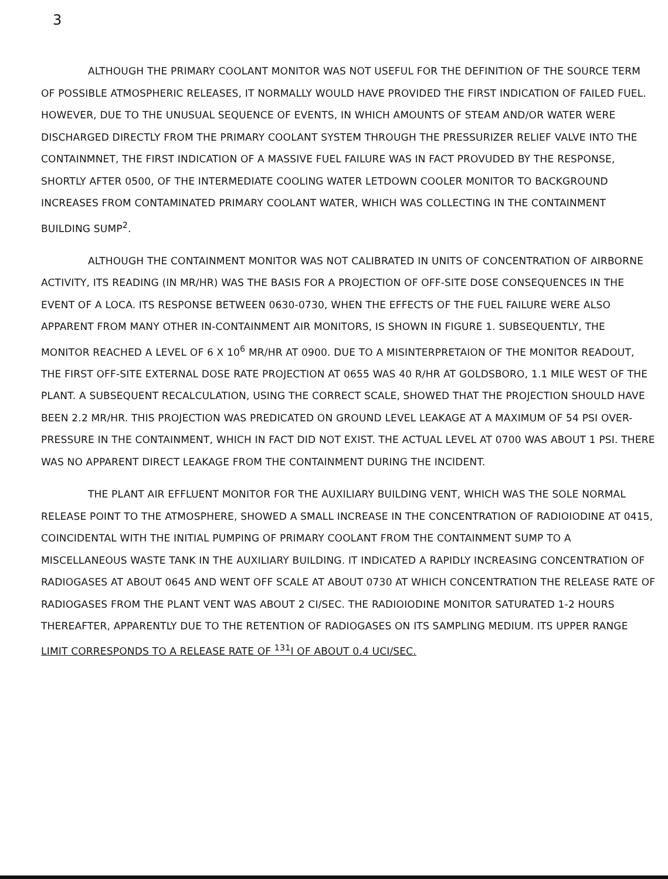3
ALTHOUGH THE PRIMARY COOLANT MONITOR WAS NOT USEFUL FOR THE DEFINITION OF THE SOURCE TERM OF POSSIBLE ATMOSPHERIC RELEASES, IT NORMALLY WOULD HAVE PROVIDED THE FIRST INDICATION OF FAILED FUEL. HOWEVER, DUE TO THE UNUSUAL SEQUENCE OF EVENTS, IN WHICH AMOUNTS OF STEAM AND/OR WATER WERE DISCHARGED DIRECTLY FROM THE PRIMARY COOLANT SYSTEM THROUGH THE PRESSURIZER RELIEF VALVE INTO THE CONTAINMNET, THE FIRST INDICATION OF A MASSIVE FUEL FAILURE WAS IN FACT PROVUDED BY THE RESPONSE, SHORTLY AFTER 0500, OF THE INTERMEDIATE COOLING WATER LETDOWN COOLER MONITOR TO BACKGROUND INCREASES FROM CONTAMINATED PRIMARY COOLANT WATER, WHICH WAS COLLECTING IN THE CONTAINMENT BUILDING SUMP<sup>2</sup>.
ALTHOUGH THE CONTAINMENT MONITOR WAS NOT CALIBRATED IN UNITS OF CONCENTRATION OF AIRBORNE ACTIVITY, ITS READING (IN MR/HR) WAS THE BASIS FOR A PROJECTION OF OFF-SITE DOSE CONSEQUENCES IN THE EVENT OF A LOCA. ITS RESPONSE BETWEEN 0630-0730, WHEN THE EFFECTS OF THE FUEL FAILURE WERE ALSO APPARENT FROM MANY OTHER IN-CONTAINMENT AIR MONITORS, IS SHOWN IN FIGURE 1. SUBSEQUENTLY, THE MONITOR REACHED A LEVEL OF 6 X 10<sup>6</sup> MR/HR AT 0900. DUE TO A MISINTERPRETAION OF THE MONITOR READOUT, THE FIRST OFF-SITE EXTERNAL DOSE RATE PROJECTION AT 0655 WAS 40 R/HR AT GOLDSBORO, 1.1 MILE WEST OF THE PLANT. A SUBSEQUENT RECALCULATION, USING THE CORRECT SCALE, SHOWED THAT THE PROJECTION SHOULD HAVE BEEN 2.2 MR/HR. THIS PROJECTION WAS PREDICATED ON GROUND LEVEL LEAKAGE AT A MAXIMUM OF 54 PSI OVER-PRESSURE IN THE CONTAINMENT, WHICH IN FACT DID NOT EXIST. THE ACTUAL LEVEL AT 0700 WAS ABOUT 1 PSI. THERE WAS NO APPARENT DIRECT LEAKAGE FROM THE CONTAINMENT DURING THE INCIDENT.
THE PLANT AIR EFFLUENT MONITOR FOR THE AUXILIARY BUILDING VENT, WHICH WAS THE SOLE NORMAL RELEASE POINT TO THE ATMOSPHERE, SHOWED A SMALL INCREASE IN THE CONCENTRATION OF RADIOIODINE AT 0415, COINCIDENTAL WITH THE INITIAL PUMPING OF PRIMARY COOLANT FROM THE CONTAINMENT SUMP TO A MISCELLANEOUS WASTE TANK IN THE AUXILIARY BUILDING. IT INDICATED A RAPIDLY INCREASING CONCENTRATION OF RADIOGASES AT ABOUT 0645 AND WENT OFF SCALE AT ABOUT 0730 AT WHICH CONCENTRATION THE RELEASE RATE OF RADIOGASES FROM THE PLANT VENT WAS ABOUT 2 CI/SEC. THE RADIOIODINE MONITOR SATURATED 1-2 HOURS THEREAFTER, APPARENTLY DUE TO THE RETENTION OF RADIOGASES ON ITS SAMPLING MEDIUM. ITS UPPER RANGE LIMIT CORRESPONDS TO A RELEASE RATE OF <sup>131</sup>I OF ABOUT 0.4 UCI/SEC.